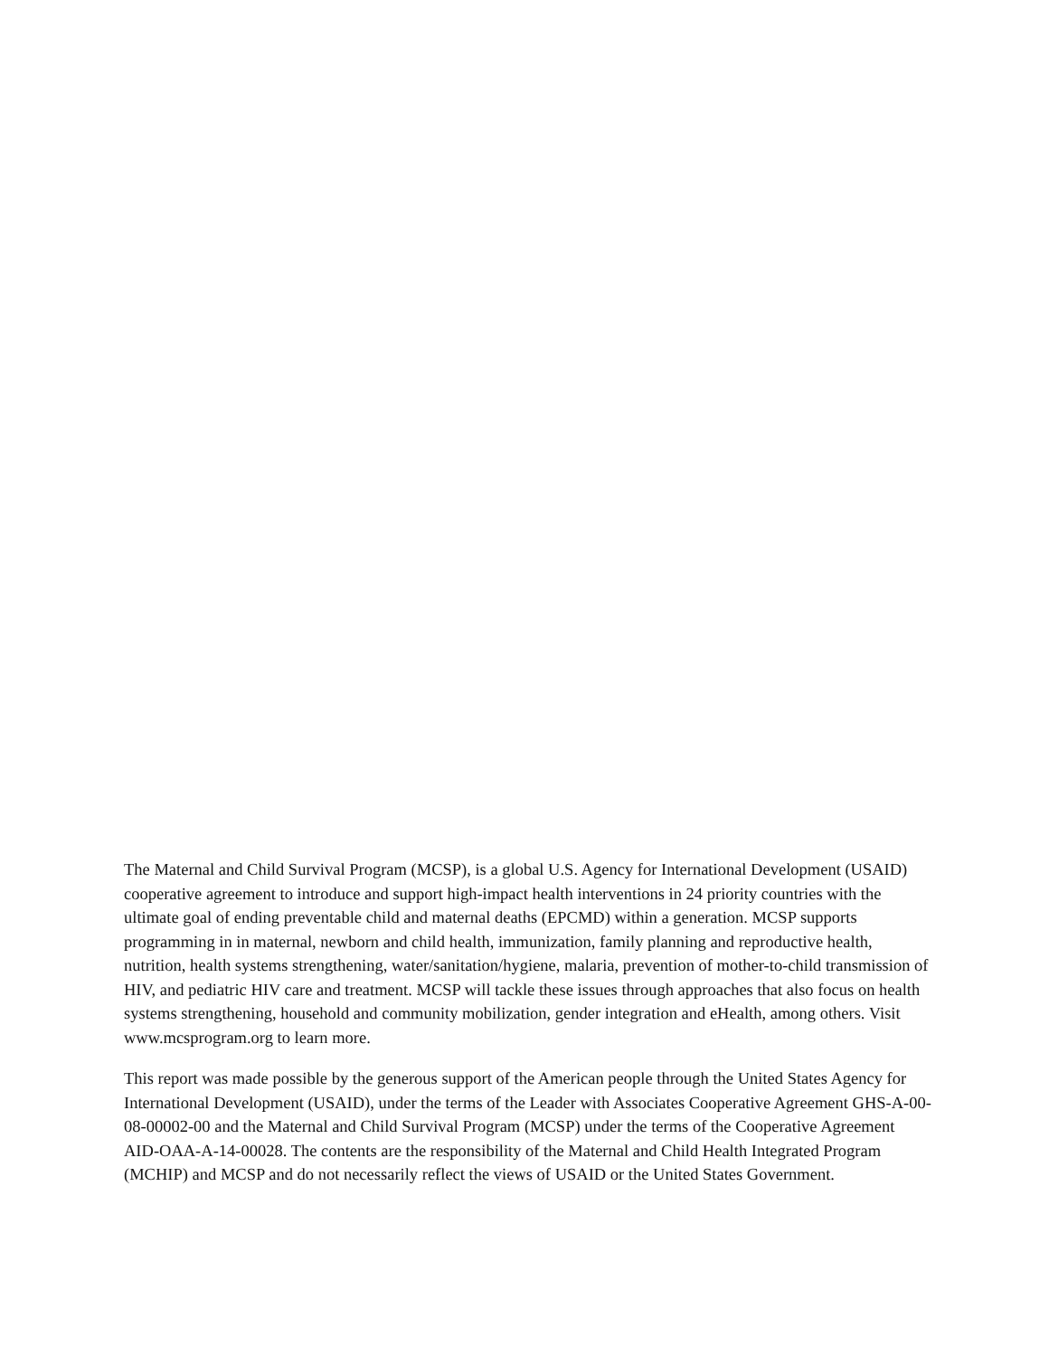The Maternal and Child Survival Program (MCSP), is a global U.S. Agency for International Development (USAID) cooperative agreement to introduce and support high-impact health interventions in 24 priority countries with the ultimate goal of ending preventable child and maternal deaths (EPCMD) within a generation. MCSP supports programming in in maternal, newborn and child health, immunization, family planning and reproductive health, nutrition, health systems strengthening, water/sanitation/hygiene, malaria, prevention of mother-to-child transmission of HIV, and pediatric HIV care and treatment. MCSP will tackle these issues through approaches that also focus on health systems strengthening, household and community mobilization, gender integration and eHealth, among others. Visit www.mcsprogram.org to learn more.
This report was made possible by the generous support of the American people through the United States Agency for International Development (USAID), under the terms of the Leader with Associates Cooperative Agreement GHS-A-00-08-00002-00 and the Maternal and Child Survival Program (MCSP) under the terms of the Cooperative Agreement AID-OAA-A-14-00028. The contents are the responsibility of the Maternal and Child Health Integrated Program (MCHIP) and MCSP and do not necessarily reflect the views of USAID or the United States Government.